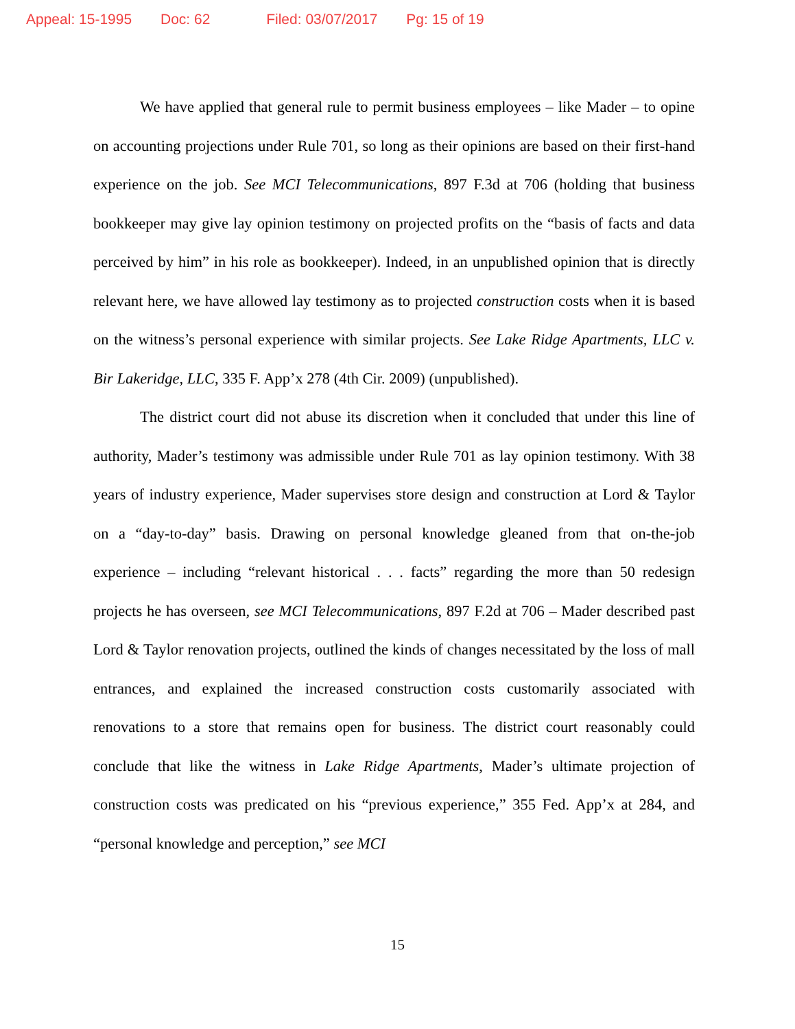Appeal: 15-1995 Doc: 62 Filed: 03/07/2017 Pg: 15 of 19
We have applied that general rule to permit business employees – like Mader – to opine on accounting projections under Rule 701, so long as their opinions are based on their first-hand experience on the job. See MCI Telecommunications, 897 F.3d at 706 (holding that business bookkeeper may give lay opinion testimony on projected profits on the “basis of facts and data perceived by him” in his role as bookkeeper). Indeed, in an unpublished opinion that is directly relevant here, we have allowed lay testimony as to projected construction costs when it is based on the witness’s personal experience with similar projects. See Lake Ridge Apartments, LLC v. Bir Lakeridge, LLC, 335 F. App’x 278 (4th Cir. 2009) (unpublished).
The district court did not abuse its discretion when it concluded that under this line of authority, Mader’s testimony was admissible under Rule 701 as lay opinion testimony. With 38 years of industry experience, Mader supervises store design and construction at Lord & Taylor on a “day-to-day” basis. Drawing on personal knowledge gleaned from that on-the-job experience – including “relevant historical . . . facts” regarding the more than 50 redesign projects he has overseen, see MCI Telecommunications, 897 F.2d at 706 – Mader described past Lord & Taylor renovation projects, outlined the kinds of changes necessitated by the loss of mall entrances, and explained the increased construction costs customarily associated with renovations to a store that remains open for business. The district court reasonably could conclude that like the witness in Lake Ridge Apartments, Mader’s ultimate projection of construction costs was predicated on his “previous experience,” 355 Fed. App’x at 284, and “personal knowledge and perception,” see MCI
15